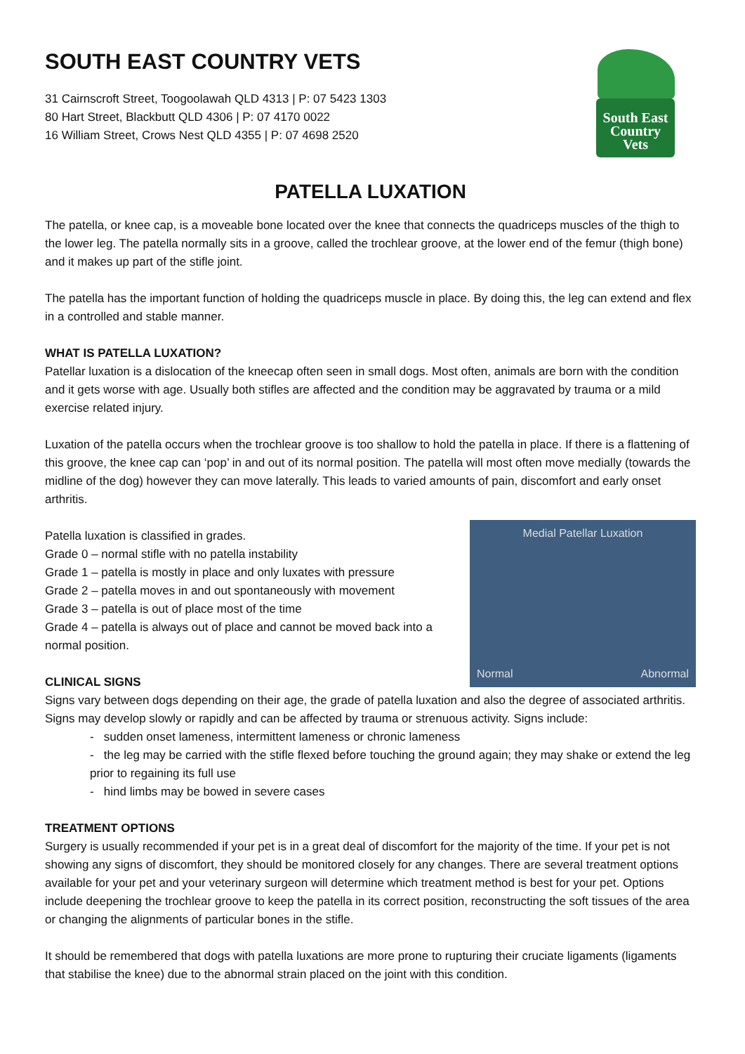SOUTH EAST COUNTRY VETS
31 Cairnscroft Street, Toogoolawah QLD 4313 | P: 07 5423 1303
80 Hart Street, Blackbutt QLD 4306 | P: 07 4170 0022
16 William Street, Crows Nest QLD 4355 | P: 07 4698 2520
South East
Country
Vets
PATELLA LUXATION
The patella, or knee cap, is a moveable bone located over the knee that connects the quadriceps muscles of the thigh to the lower leg. The patella normally sits in a groove, called the trochlear groove, at the lower end of the femur (thigh bone) and it makes up part of the stifle joint.
The patella has the important function of holding the quadriceps muscle in place. By doing this, the leg can extend and flex in a controlled and stable manner.
WHAT IS PATELLA LUXATION?
Patellar luxation is a dislocation of the kneecap often seen in small dogs. Most often, animals are born with the condition and it gets worse with age. Usually both stifles are affected and the condition may be aggravated by trauma or a mild exercise related injury.
Luxation of the patella occurs when the trochlear groove is too shallow to hold the patella in place. If there is a flattening of this groove, the knee cap can ‘pop’ in and out of its normal position. The patella will most often move medially (towards the midline of the dog) however they can move laterally. This leads to varied amounts of pain, discomfort and early onset arthritis.
Patella luxation is classified in grades.
Grade 0 – normal stifle with no patella instability
Grade 1 – patella is mostly in place and only luxates with pressure
Grade 2 – patella moves in and out spontaneously with movement
Grade 3 – patella is out of place most of the time
Grade 4 – patella is always out of place and cannot be moved back into a normal position.
CLINICAL SIGNS
Medial Patellar Luxation
Normal Abnormal
Signs vary between dogs depending on their age, the grade of patella luxation and also the degree of associated arthritis. Signs may develop slowly or rapidly and can be affected by trauma or strenuous activity. Signs include:
- sudden onset lameness, intermittent lameness or chronic lameness
- the leg may be carried with the stifle flexed before touching the ground again; they may shake or extend the leg prior to regaining its full use
- hind limbs may be bowed in severe cases
TREATMENT OPTIONS
Surgery is usually recommended if your pet is in a great deal of discomfort for the majority of the time. If your pet is not showing any signs of discomfort, they should be monitored closely for any changes. There are several treatment options available for your pet and your veterinary surgeon will determine which treatment method is best for your pet. Options include deepening the trochlear groove to keep the patella in its correct position, reconstructing the soft tissues of the area or changing the alignments of particular bones in the stifle.
It should be remembered that dogs with patella luxations are more prone to rupturing their cruciate ligaments (ligaments that stabilise the knee) due to the abnormal strain placed on the joint with this condition.